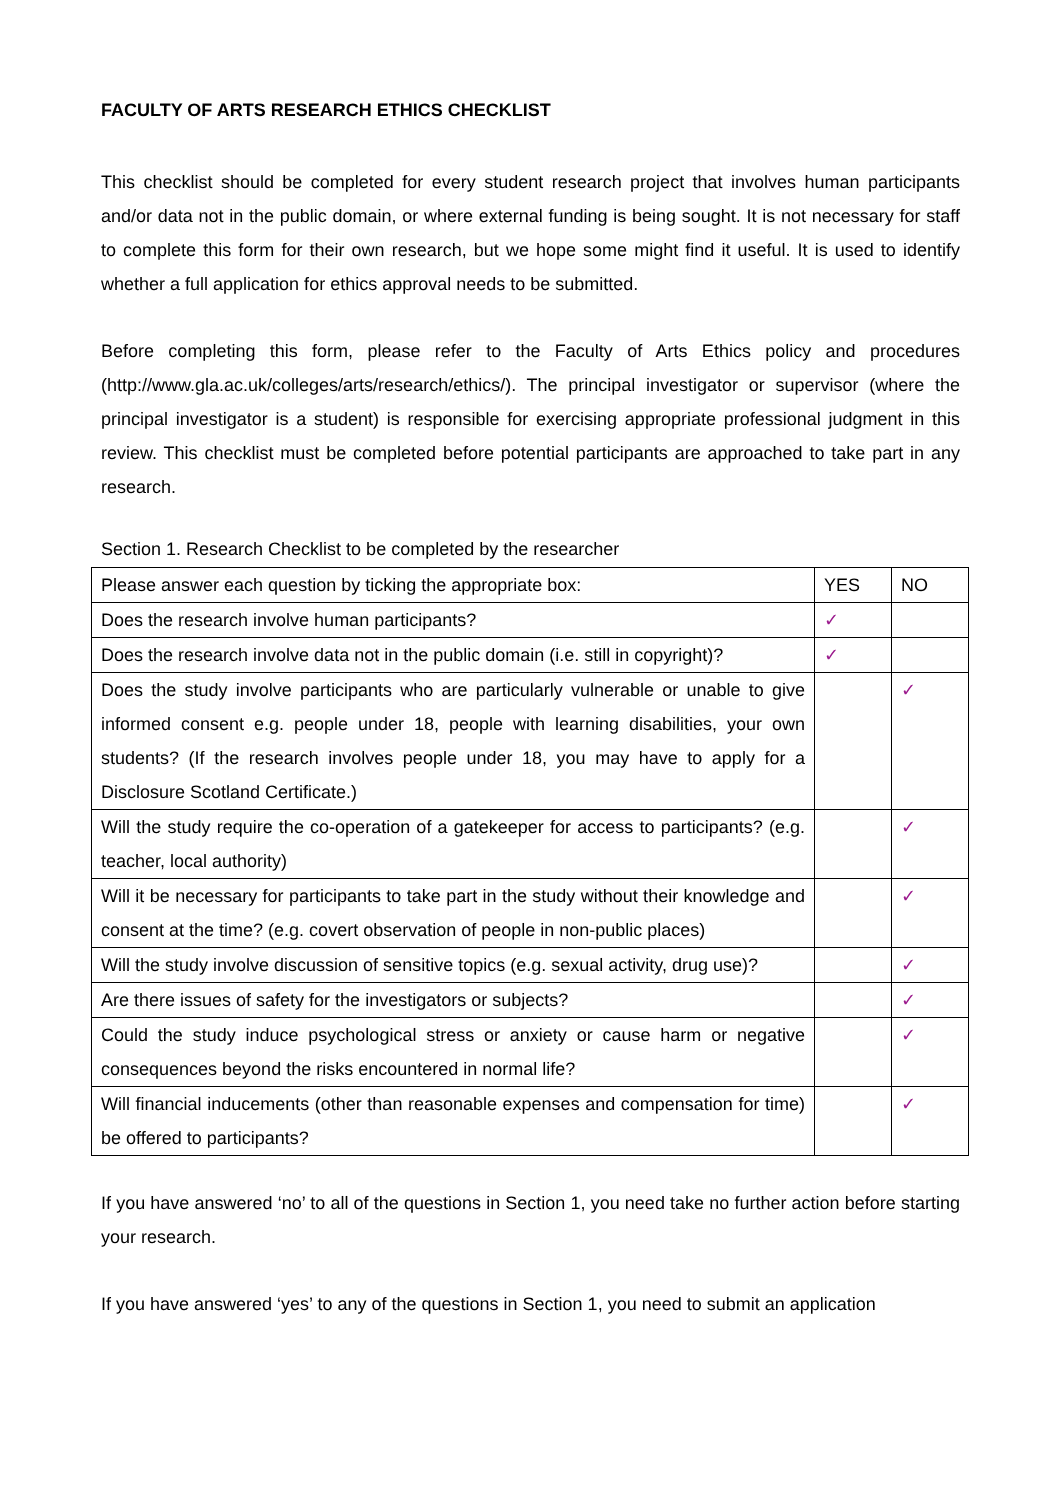FACULTY OF ARTS RESEARCH ETHICS CHECKLIST
This checklist should be completed for every student research project that involves human participants and/or data not in the public domain, or where external funding is being sought. It is not necessary for staff to complete this form for their own research, but we hope some might find it useful. It is used to identify whether a full application for ethics approval needs to be submitted.
Before completing this form, please refer to the Faculty of Arts Ethics policy and procedures (http://www.gla.ac.uk/colleges/arts/research/ethics/). The principal investigator or supervisor (where the principal investigator is a student) is responsible for exercising appropriate professional judgment in this review. This checklist must be completed before potential participants are approached to take part in any research.
Section 1. Research Checklist to be completed by the researcher
| Please answer each question by ticking the appropriate box: | YES | NO |
| --- | --- | --- |
| Does the research involve human participants? | ✓ | |
| Does the research involve data not in the public domain (i.e. still in copyright)? | ✓ | |
| Does the study involve participants who are particularly vulnerable or unable to give informed consent e.g. people under 18, people with learning disabilities, your own students? (If the research involves people under 18, you may have to apply for a Disclosure Scotland Certificate.) | | ✓ |
| Will the study require the co-operation of a gatekeeper for access to participants? (e.g. teacher, local authority) | | ✓ |
| Will it be necessary for participants to take part in the study without their knowledge and consent at the time? (e.g. covert observation of people in non-public places) | | ✓ |
| Will the study involve discussion of sensitive topics (e.g. sexual activity, drug use)? | | ✓ |
| Are there issues of safety for the investigators or subjects? | | ✓ |
| Could the study induce psychological stress or anxiety or cause harm or negative consequences beyond the risks encountered in normal life? | | ✓ |
| Will financial inducements (other than reasonable expenses and compensation for time) be offered to participants? | | ✓ |
If you have answered ‘no’ to all of the questions in Section 1, you need take no further action before starting your research.
If you have answered ‘yes’ to any of the questions in Section 1, you need to submit an application